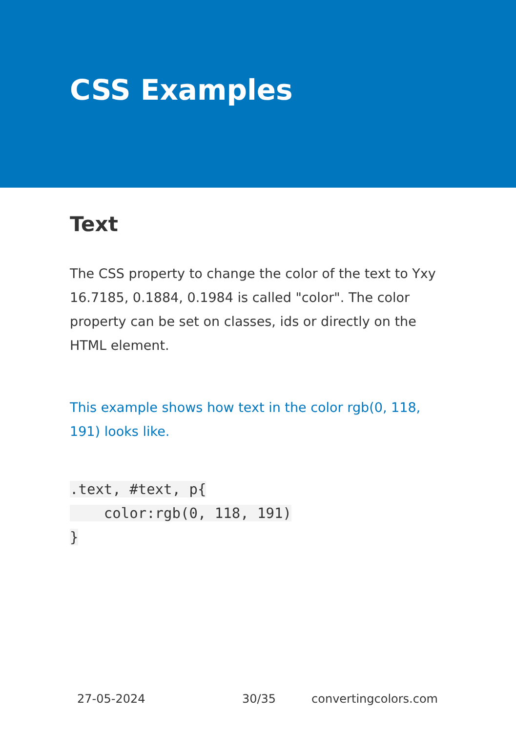CSS Examples
Text
The CSS property to change the color of the text to Yxy 16.7185, 0.1884, 0.1984 is called "color". The color property can be set on classes, ids or directly on the HTML element.
This example shows how text in the color rgb(0, 118, 191) looks like.
.text, #text, p{
    color:rgb(0, 118, 191)
}
27-05-2024 30/35 convertingcolors.com